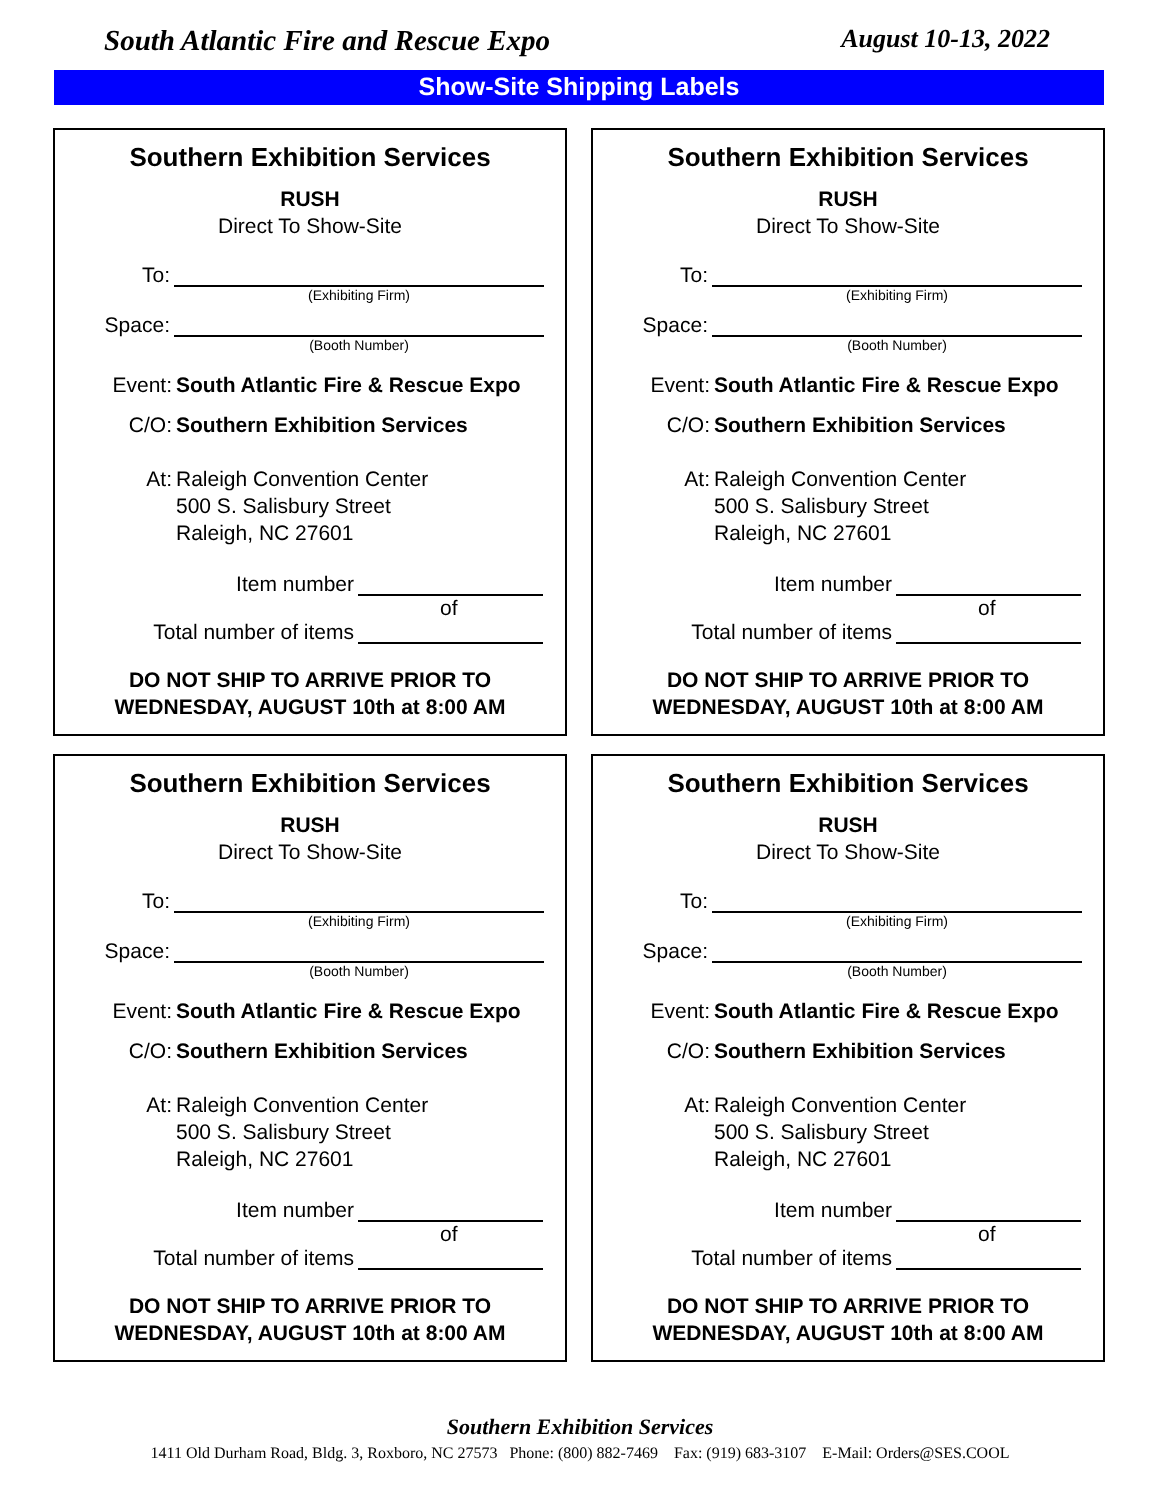South Atlantic Fire and Rescue Expo August 10-13, 2022
Show-Site Shipping Labels
Southern Exhibition Services
RUSH
Direct To Show-Site
To:
(Exhibiting Firm)
Space:
(Booth Number)
Event: South Atlantic Fire & Rescue Expo
C/O: Southern Exhibition Services
At: Raleigh Convention Center
500 S. Salisbury Street
Raleigh, NC 27601
Item number
of
Total number of items
DO NOT SHIP TO ARRIVE PRIOR TO
WEDNESDAY, AUGUST 10th at 8:00 AM
Southern Exhibition Services
RUSH
Direct To Show-Site
To:
(Exhibiting Firm)
Space:
(Booth Number)
Event: South Atlantic Fire & Rescue Expo
C/O: Southern Exhibition Services
At: Raleigh Convention Center
500 S. Salisbury Street
Raleigh, NC 27601
Item number
of
Total number of items
DO NOT SHIP TO ARRIVE PRIOR TO
WEDNESDAY, AUGUST 10th at 8:00 AM
Southern Exhibition Services
RUSH
Direct To Show-Site
To:
(Exhibiting Firm)
Space:
(Booth Number)
Event: South Atlantic Fire & Rescue Expo
C/O: Southern Exhibition Services
At: Raleigh Convention Center
500 S. Salisbury Street
Raleigh, NC 27601
Item number
of
Total number of items
DO NOT SHIP TO ARRIVE PRIOR TO
WEDNESDAY, AUGUST 10th at 8:00 AM
Southern Exhibition Services
RUSH
Direct To Show-Site
To:
(Exhibiting Firm)
Space:
(Booth Number)
Event: South Atlantic Fire & Rescue Expo
C/O: Southern Exhibition Services
At: Raleigh Convention Center
500 S. Salisbury Street
Raleigh, NC 27601
Item number
of
Total number of items
DO NOT SHIP TO ARRIVE PRIOR TO
WEDNESDAY, AUGUST 10th at 8:00 AM
Southern Exhibition Services
1411 Old Durham Road, Bldg. 3, Roxboro, NC 27573 Phone: (800) 882-7469 Fax: (919) 683-3107 E-Mail: Orders@SES.COOL